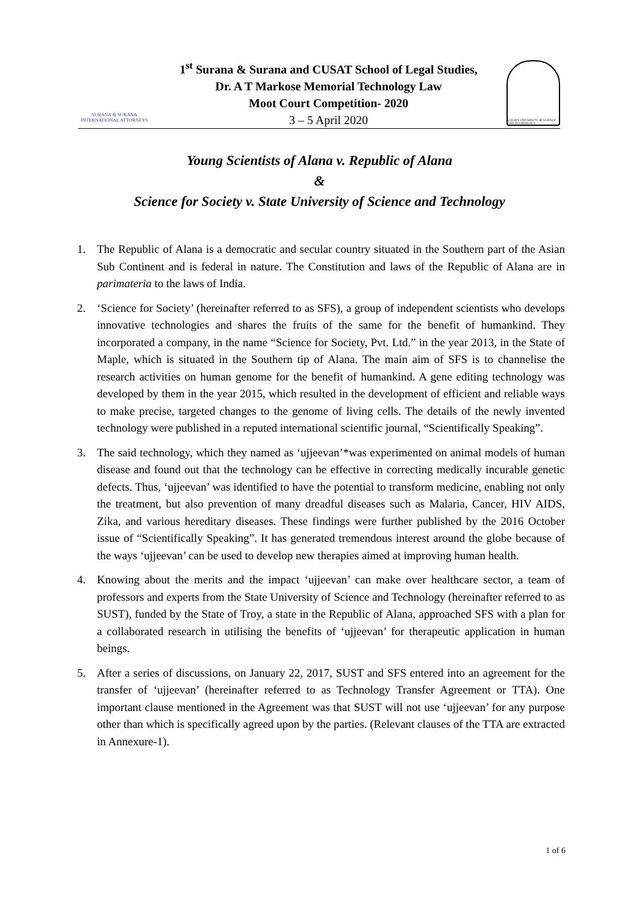SURANA & SURANA
INTERNATIONAL ATTORNEYS
1<sup>st</sup> Surana & Surana and CUSAT School of Legal Studies,
Dr. A T Markose Memorial Technology Law
Moot Court Competition- 2020
3 – 5 April 2020
COCHIN UNIVERSITY OF SCIENCE AND TECHNOLOGY
Young Scientists of Alana v. Republic of Alana
&
Science for Society v. State University of Science and Technology
1. The Republic of Alana is a democratic and secular country situated in the Southern part of the Asian Sub Continent and is federal in nature. The Constitution and laws of the Republic of Alana are in parimateria to the laws of India.
2. ‘Science for Society’ (hereinafter referred to as SFS), a group of independent scientists who develops innovative technologies and shares the fruits of the same for the benefit of humankind. They incorporated a company, in the name “Science for Society, Pvt. Ltd.” in the year 2013, in the State of Maple, which is situated in the Southern tip of Alana. The main aim of SFS is to channelise the research activities on human genome for the benefit of humankind. A gene editing technology was developed by them in the year 2015, which resulted in the development of efficient and reliable ways to make precise, targeted changes to the genome of living cells. The details of the newly invented technology were published in a reputed international scientific journal, “Scientifically Speaking”.
3. The said technology, which they named as ‘ujjeevan’*was experimented on animal models of human disease and found out that the technology can be effective in correcting medically incurable genetic defects. Thus, ‘ujjeevan’ was identified to have the potential to transform medicine, enabling not only the treatment, but also prevention of many dreadful diseases such as Malaria, Cancer, HIV AIDS, Zika, and various hereditary diseases. These findings were further published by the 2016 October issue of “Scientifically Speaking”. It has generated tremendous interest around the globe because of the ways ‘ujjeevan’ can be used to develop new therapies aimed at improving human health.
4. Knowing about the merits and the impact ‘ujjeevan’ can make over healthcare sector, a team of professors and experts from the State University of Science and Technology (hereinafter referred to as SUST), funded by the State of Troy, a state in the Republic of Alana, approached SFS with a plan for a collaborated research in utilising the benefits of ‘ujjeevan’ for therapeutic application in human beings.
5. After a series of discussions, on January 22, 2017, SUST and SFS entered into an agreement for the transfer of ‘ujjeevan’ (hereinafter referred to as Technology Transfer Agreement or TTA). One important clause mentioned in the Agreement was that SUST will not use ‘ujjeevan’ for any purpose other than which is specifically agreed upon by the parties. (Relevant clauses of the TTA are extracted in Annexure-1).
1 of 6